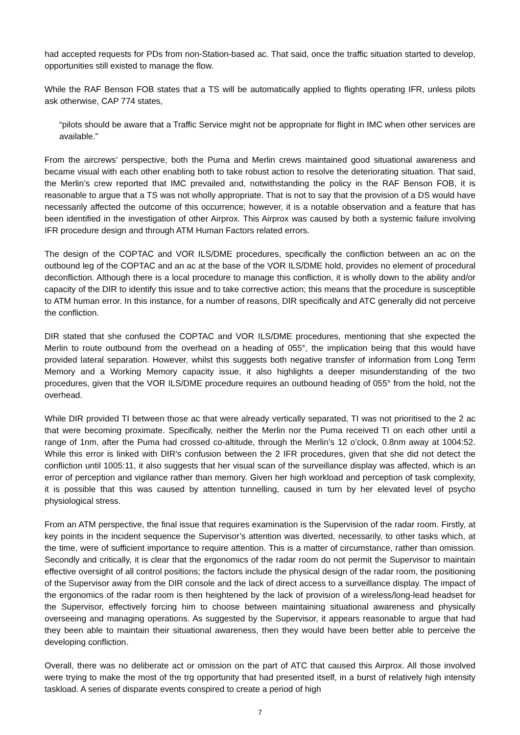had accepted requests for PDs from non-Station-based ac. That said, once the traffic situation started to develop, opportunities still existed to manage the flow.
While the RAF Benson FOB states that a TS will be automatically applied to flights operating IFR, unless pilots ask otherwise, CAP 774 states,
“pilots should be aware that a Traffic Service might not be appropriate for flight in IMC when other services are available.”
From the aircrews’ perspective, both the Puma and Merlin crews maintained good situational awareness and became visual with each other enabling both to take robust action to resolve the deteriorating situation. That said, the Merlin’s crew reported that IMC prevailed and, notwithstanding the policy in the RAF Benson FOB, it is reasonable to argue that a TS was not wholly appropriate. That is not to say that the provision of a DS would have necessarily affected the outcome of this occurrence; however, it is a notable observation and a feature that has been identified in the investigation of other Airprox. This Airprox was caused by both a systemic failure involving IFR procedure design and through ATM Human Factors related errors.
The design of the COPTAC and VOR ILS/DME procedures, specifically the confliction between an ac on the outbound leg of the COPTAC and an ac at the base of the VOR ILS/DME hold, provides no element of procedural deconfliction. Although there is a local procedure to manage this confliction, it is wholly down to the ability and/or capacity of the DIR to identify this issue and to take corrective action; this means that the procedure is susceptible to ATM human error. In this instance, for a number of reasons, DIR specifically and ATC generally did not perceive the confliction.
DIR stated that she confused the COPTAC and VOR ILS/DME procedures, mentioning that she expected the Merlin to route outbound from the overhead on a heading of 055°, the implication being that this would have provided lateral separation. However, whilst this suggests both negative transfer of information from Long Term Memory and a Working Memory capacity issue, it also highlights a deeper misunderstanding of the two procedures, given that the VOR ILS/DME procedure requires an outbound heading of 055° from the hold, not the overhead.
While DIR provided TI between those ac that were already vertically separated, TI was not prioritised to the 2 ac that were becoming proximate. Specifically, neither the Merlin nor the Puma received TI on each other until a range of 1nm, after the Puma had crossed co-altitude, through the Merlin’s 12 o’clock, 0.8nm away at 1004:52. While this error is linked with DIR’s confusion between the 2 IFR procedures, given that she did not detect the confliction until 1005:11, it also suggests that her visual scan of the surveillance display was affected, which is an error of perception and vigilance rather than memory. Given her high workload and perception of task complexity, it is possible that this was caused by attention tunnelling, caused in turn by her elevated level of psycho physiological stress.
From an ATM perspective, the final issue that requires examination is the Supervision of the radar room. Firstly, at key points in the incident sequence the Supervisor’s attention was diverted, necessarily, to other tasks which, at the time, were of sufficient importance to require attention. This is a matter of circumstance, rather than omission. Secondly and critically, it is clear that the ergonomics of the radar room do not permit the Supervisor to maintain effective oversight of all control positions; the factors include the physical design of the radar room, the positioning of the Supervisor away from the DIR console and the lack of direct access to a surveillance display. The impact of the ergonomics of the radar room is then heightened by the lack of provision of a wireless/long-lead headset for the Supervisor, effectively forcing him to choose between maintaining situational awareness and physically overseeing and managing operations. As suggested by the Supervisor, it appears reasonable to argue that had they been able to maintain their situational awareness, then they would have been better able to perceive the developing confliction.
Overall, there was no deliberate act or omission on the part of ATC that caused this Airprox. All those involved were trying to make the most of the trg opportunity that had presented itself, in a burst of relatively high intensity taskload. A series of disparate events conspired to create a period of high
7